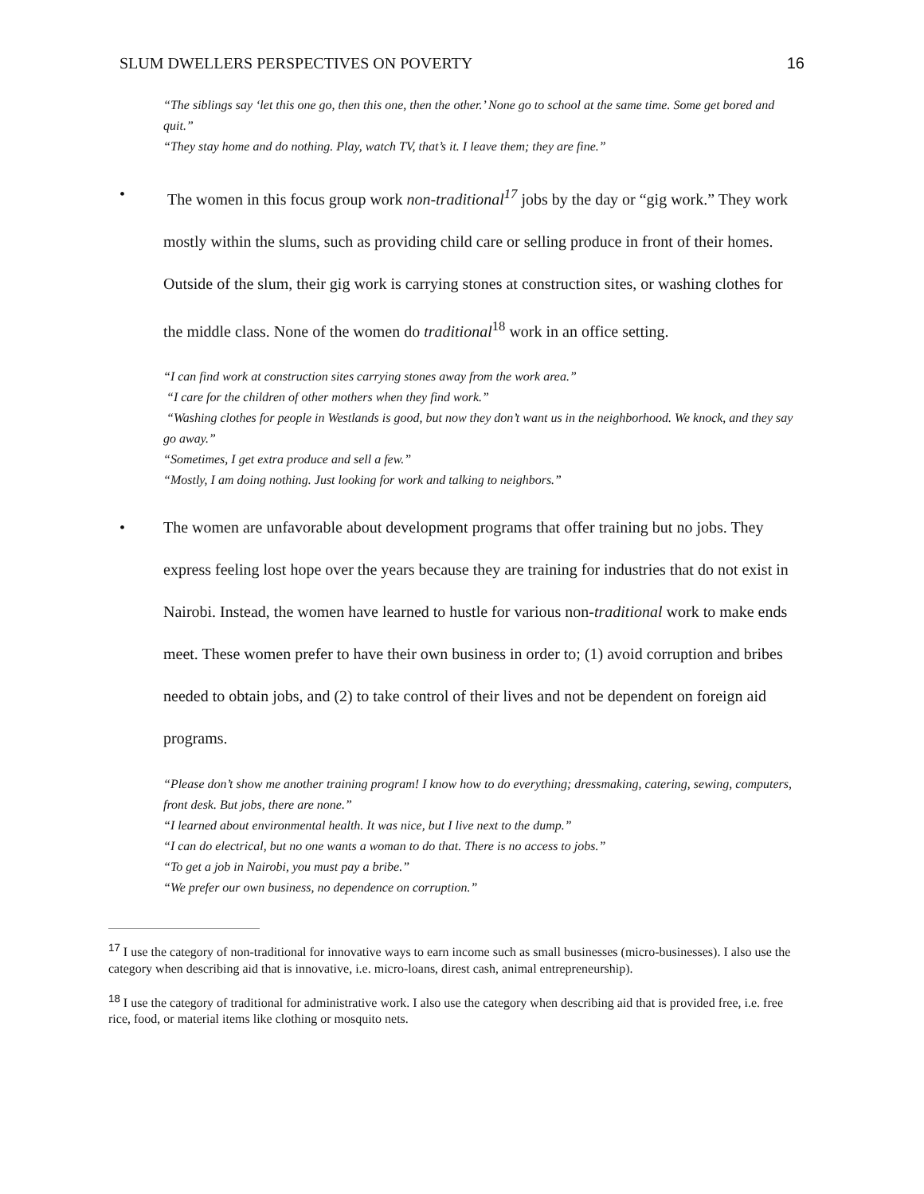SLUM DWELLERS PERSPECTIVES ON POVERTY 16
“The siblings say ‘let this one go, then this one, then the other.’ None go to school at the same time. Some get bored and quit.”
“They stay home and do nothing. Play, watch TV, that’s it. I leave them; they are fine.”
• The women in this focus group work non-traditional<sup>17</sup> jobs by the day or “gig work.” They work mostly within the slums, such as providing child care or selling produce in front of their homes. Outside of the slum, their gig work is carrying stones at construction sites, or washing clothes for the middle class. None of the women do traditional<sup>18</sup> work in an office setting.
“I can find work at construction sites carrying stones away from the work area.”
“I care for the children of other mothers when they find work.”
“Washing clothes for people in Westlands is good, but now they don’t want us in the neighborhood. We knock, and they say go away.”
“Sometimes, I get extra produce and sell a few.”
“Mostly, I am doing nothing. Just looking for work and talking to neighbors.”
• The women are unfavorable about development programs that offer training but no jobs. They express feeling lost hope over the years because they are training for industries that do not exist in Nairobi. Instead, the women have learned to hustle for various non-traditional work to make ends meet. These women prefer to have their own business in order to; (1) avoid corruption and bribes needed to obtain jobs, and (2) to take control of their lives and not be dependent on foreign aid programs.
“Please don’t show me another training program! I know how to do everything; dressmaking, catering, sewing, computers, front desk. But jobs, there are none.”
“I learned about environmental health. It was nice, but I live next to the dump.”
“I can do electrical, but no one wants a woman to do that. There is no access to jobs.”
“To get a job in Nairobi, you must pay a bribe.”
“We prefer our own business, no dependence on corruption.”
<sup>17</sup> I use the category of non-traditional for innovative ways to earn income such as small businesses (micro-businesses). I also use the category when describing aid that is innovative, i.e. micro-loans, direst cash, animal entrepreneurship).
<sup>18</sup> I use the category of traditional for administrative work. I also use the category when describing aid that is provided free, i.e. free rice, food, or material items like clothing or mosquito nets.